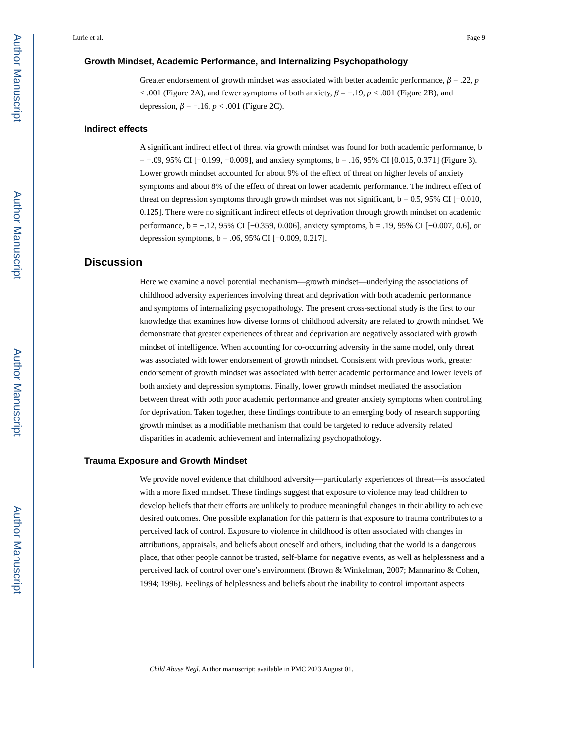Author Manuscript
Author Manuscript
Author Manuscript
Author Manuscript
Lurie et al. Page 9
Growth Mindset, Academic Performance, and Internalizing Psychopathology
Greater endorsement of growth mindset was associated with better academic performance, β = .22, p < .001 (Figure 2A), and fewer symptoms of both anxiety, β = −.19, p < .001 (Figure 2B), and depression, β = −.16, p < .001 (Figure 2C).
Indirect effects
A significant indirect effect of threat via growth mindset was found for both academic performance, b = −.09, 95% CI [−0.199, −0.009], and anxiety symptoms, b = .16, 95% CI [0.015, 0.371] (Figure 3). Lower growth mindset accounted for about 9% of the effect of threat on higher levels of anxiety symptoms and about 8% of the effect of threat on lower academic performance. The indirect effect of threat on depression symptoms through growth mindset was not significant, b = 0.5, 95% CI [−0.010, 0.125]. There were no significant indirect effects of deprivation through growth mindset on academic performance, b = −.12, 95% CI [−0.359, 0.006], anxiety symptoms, b = .19, 95% CI [−0.007, 0.6], or depression symptoms, b = .06, 95% CI [−0.009, 0.217].
Discussion
Here we examine a novel potential mechanism—growth mindset—underlying the associations of childhood adversity experiences involving threat and deprivation with both academic performance and symptoms of internalizing psychopathology. The present cross-sectional study is the first to our knowledge that examines how diverse forms of childhood adversity are related to growth mindset. We demonstrate that greater experiences of threat and deprivation are negatively associated with growth mindset of intelligence. When accounting for co-occurring adversity in the same model, only threat was associated with lower endorsement of growth mindset. Consistent with previous work, greater endorsement of growth mindset was associated with better academic performance and lower levels of both anxiety and depression symptoms. Finally, lower growth mindset mediated the association between threat with both poor academic performance and greater anxiety symptoms when controlling for deprivation. Taken together, these findings contribute to an emerging body of research supporting growth mindset as a modifiable mechanism that could be targeted to reduce adversity related disparities in academic achievement and internalizing psychopathology.
Trauma Exposure and Growth Mindset
We provide novel evidence that childhood adversity—particularly experiences of threat—is associated with a more fixed mindset. These findings suggest that exposure to violence may lead children to develop beliefs that their efforts are unlikely to produce meaningful changes in their ability to achieve desired outcomes. One possible explanation for this pattern is that exposure to trauma contributes to a perceived lack of control. Exposure to violence in childhood is often associated with changes in attributions, appraisals, and beliefs about oneself and others, including that the world is a dangerous place, that other people cannot be trusted, self-blame for negative events, as well as helplessness and a perceived lack of control over one’s environment (Brown & Winkelman, 2007; Mannarino & Cohen, 1994; 1996). Feelings of helplessness and beliefs about the inability to control important aspects
Child Abuse Negl. Author manuscript; available in PMC 2023 August 01.